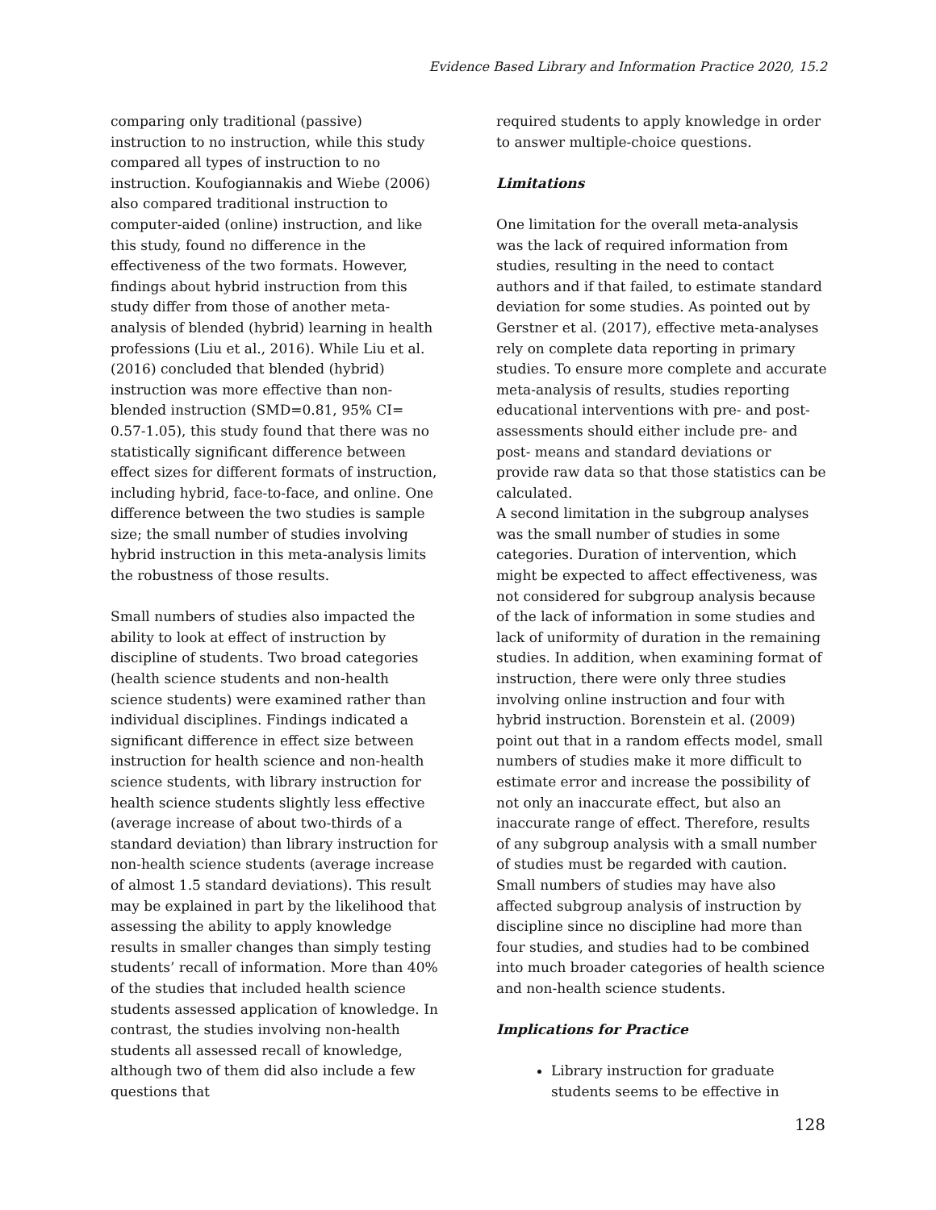Evidence Based Library and Information Practice 2020, 15.2
comparing only traditional (passive) instruction to no instruction, while this study compared all types of instruction to no instruction. Koufogiannakis and Wiebe (2006) also compared traditional instruction to computer-aided (online) instruction, and like this study, found no difference in the effectiveness of the two formats. However, findings about hybrid instruction from this study differ from those of another meta-analysis of blended (hybrid) learning in health professions (Liu et al., 2016). While Liu et al. (2016) concluded that blended (hybrid) instruction was more effective than non-blended instruction (SMD=0.81, 95% CI= 0.57-1.05), this study found that there was no statistically significant difference between effect sizes for different formats of instruction, including hybrid, face-to-face, and online. One difference between the two studies is sample size; the small number of studies involving hybrid instruction in this meta-analysis limits the robustness of those results.
Small numbers of studies also impacted the ability to look at effect of instruction by discipline of students. Two broad categories (health science students and non-health science students) were examined rather than individual disciplines. Findings indicated a significant difference in effect size between instruction for health science and non-health science students, with library instruction for health science students slightly less effective (average increase of about two-thirds of a standard deviation) than library instruction for non-health science students (average increase of almost 1.5 standard deviations). This result may be explained in part by the likelihood that assessing the ability to apply knowledge results in smaller changes than simply testing students’ recall of information. More than 40% of the studies that included health science students assessed application of knowledge. In contrast, the studies involving non-health students all assessed recall of knowledge, although two of them did also include a few questions that
required students to apply knowledge in order to answer multiple-choice questions.
Limitations
One limitation for the overall meta-analysis was the lack of required information from studies, resulting in the need to contact authors and if that failed, to estimate standard deviation for some studies. As pointed out by Gerstner et al. (2017), effective meta-analyses rely on complete data reporting in primary studies. To ensure more complete and accurate meta-analysis of results, studies reporting educational interventions with pre- and post- assessments should either include pre- and post- means and standard deviations or provide raw data so that those statistics can be calculated.
A second limitation in the subgroup analyses was the small number of studies in some categories. Duration of intervention, which might be expected to affect effectiveness, was not considered for subgroup analysis because of the lack of information in some studies and lack of uniformity of duration in the remaining studies. In addition, when examining format of instruction, there were only three studies involving online instruction and four with hybrid instruction. Borenstein et al. (2009) point out that in a random effects model, small numbers of studies make it more difficult to estimate error and increase the possibility of not only an inaccurate effect, but also an inaccurate range of effect. Therefore, results of any subgroup analysis with a small number of studies must be regarded with caution. Small numbers of studies may have also affected subgroup analysis of instruction by discipline since no discipline had more than four studies, and studies had to be combined into much broader categories of health science and non-health science students.
Implications for Practice
Library instruction for graduate students seems to be effective in
128